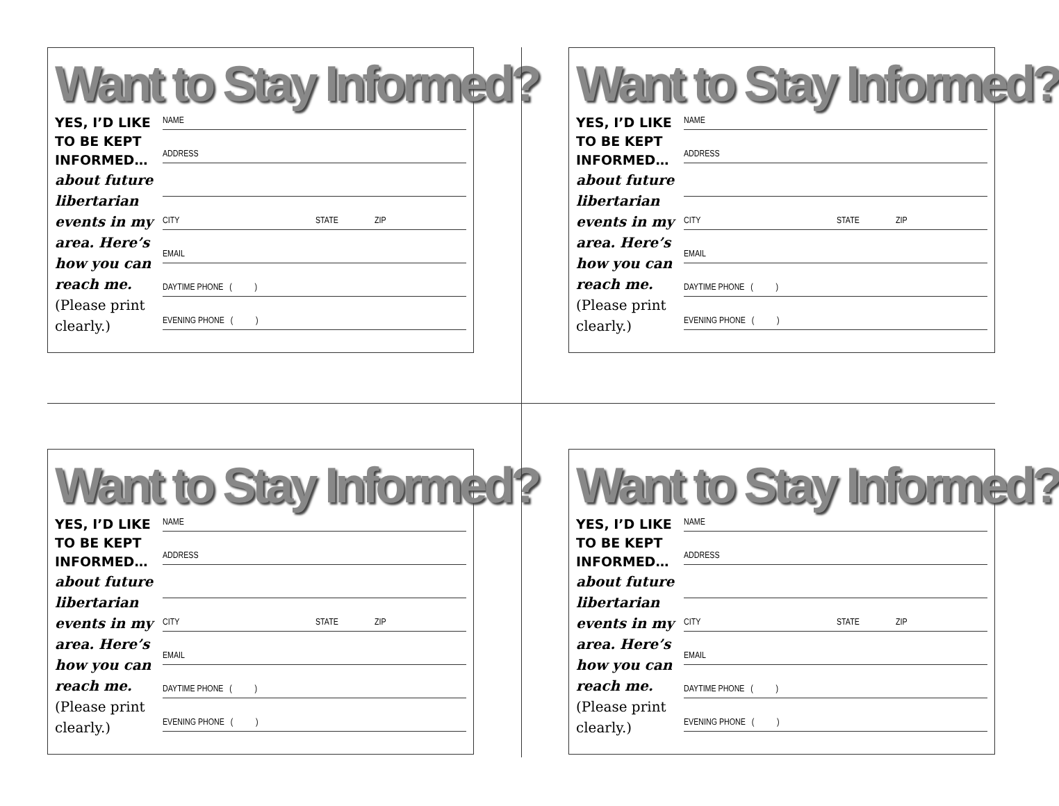Want to Stay Informed?
YES, I’D LIKE TO BE KEPT INFORMED…
about future libertarian events in my area. Here’s how you can reach me.
(Please print clearly.)
NAME
ADDRESS
CITY STATE ZIP
EMAIL
DAYTIME PHONE ( )
EVENING PHONE ( )
Want to Stay Informed?
YES, I’D LIKE TO BE KEPT INFORMED…
about future libertarian events in my area. Here’s how you can reach me.
(Please print clearly.)
NAME
ADDRESS
CITY STATE ZIP
EMAIL
DAYTIME PHONE ( )
EVENING PHONE ( )
Want to Stay Informed?
YES, I’D LIKE TO BE KEPT INFORMED…
about future libertarian events in my area. Here’s how you can reach me.
(Please print clearly.)
NAME
ADDRESS
CITY STATE ZIP
EMAIL
DAYTIME PHONE ( )
EVENING PHONE ( )
Want to Stay Informed?
YES, I’D LIKE TO BE KEPT INFORMED…
about future libertarian events in my area. Here’s how you can reach me.
(Please print clearly.)
NAME
ADDRESS
CITY STATE ZIP
EMAIL
DAYTIME PHONE ( )
EVENING PHONE ( )